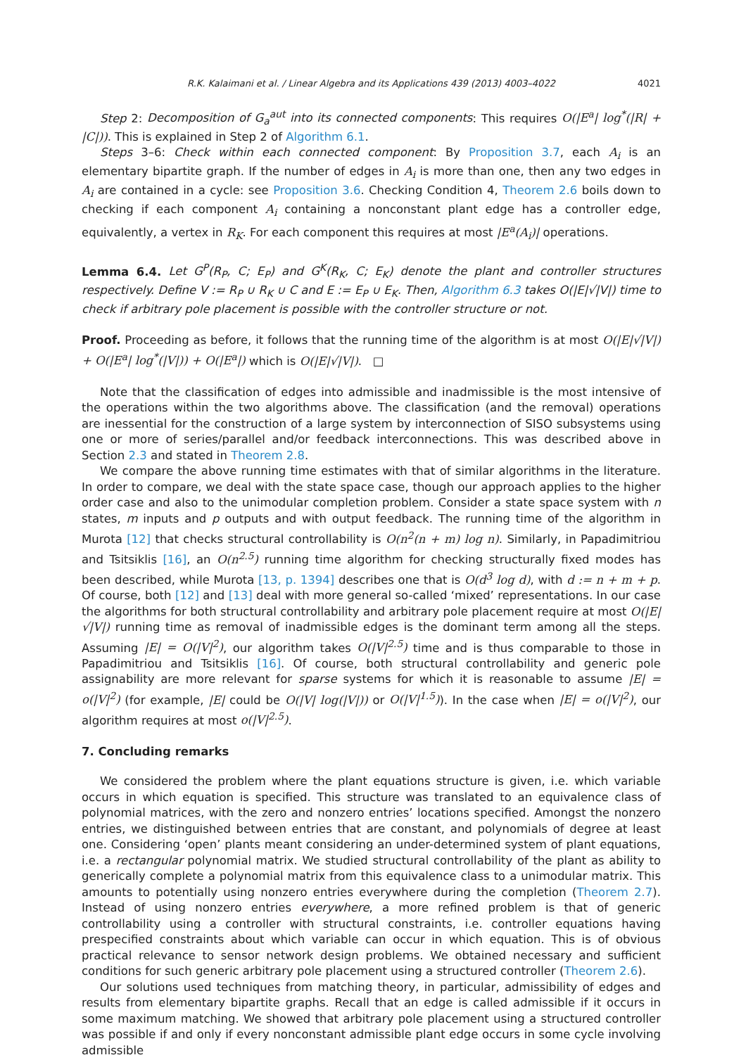R.K. Kalaimani et al. / Linear Algebra and its Applications 439 (2013) 4003–4022 4021
Step 2: Decomposition of G<sub>a</sub><sup>aut</sup> into its connected components: This requires O(|E<sup>a</sup>| log<sup>*</sup>(|R| + |C|)). This is explained in Step 2 of Algorithm 6.1.
Steps 3–6: Check within each connected component: By Proposition 3.7, each A<sub>i</sub> is an elementary bipartite graph. If the number of edges in A<sub>i</sub> is more than one, then any two edges in A<sub>i</sub> are contained in a cycle: see Proposition 3.6. Checking Condition 4, Theorem 2.6 boils down to checking if each component A<sub>i</sub> containing a nonconstant plant edge has a controller edge, equivalently, a vertex in R<sub>K</sub>. For each component this requires at most |E<sup>a</sup>(A<sub>i</sub>)| operations.
Lemma 6.4. Let G<sup>P</sup>(R<sub>P</sub>, C; E<sub>P</sub>) and G<sup>K</sup>(R<sub>K</sub>, C; E<sub>K</sub>) denote the plant and controller structures respectively. Define V := R<sub>P</sub> ∪ R<sub>K</sub> ∪ C and E := E<sub>P</sub> ∪ E<sub>K</sub>. Then, Algorithm 6.3 takes O(|E|√|V|) time to check if arbitrary pole placement is possible with the controller structure or not.
Proof. Proceeding as before, it follows that the running time of the algorithm is at most O(|E|√|V|) + O(|E<sup>a</sup>| log<sup>*</sup>(|V|)) + O(|E<sup>a</sup>|) which is O(|E|√|V|). □
Note that the classification of edges into admissible and inadmissible is the most intensive of the operations within the two algorithms above. The classification (and the removal) operations are inessential for the construction of a large system by interconnection of SISO subsystems using one or more of series/parallel and/or feedback interconnections. This was described above in Section 2.3 and stated in Theorem 2.8.
We compare the above running time estimates with that of similar algorithms in the literature. In order to compare, we deal with the state space case, though our approach applies to the higher order case and also to the unimodular completion problem. Consider a state space system with n states, m inputs and p outputs and with output feedback. The running time of the algorithm in Murota [12] that checks structural controllability is O(n<sup>2</sup>(n + m) log n). Similarly, in Papadimitriou and Tsitsiklis [16], an O(n<sup>2.5</sup>) running time algorithm for checking structurally fixed modes has been described, while Murota [13, p. 1394] describes one that is O(d<sup>3</sup> log d), with d := n + m + p. Of course, both [12] and [13] deal with more general so-called ‘mixed’ representations. In our case the algorithms for both structural controllability and arbitrary pole placement require at most O(|E|√|V|) running time as removal of inadmissible edges is the dominant term among all the steps. Assuming |E| = O(|V|<sup>2</sup>), our algorithm takes O(|V|<sup>2.5</sup>) time and is thus comparable to those in Papadimitriou and Tsitsiklis [16]. Of course, both structural controllability and generic pole assignability are more relevant for sparse systems for which it is reasonable to assume |E| = o(|V|<sup>2</sup>) (for example, |E| could be O(|V| log(|V|)) or O(|V|<sup>1.5</sup>)). In the case when |E| = o(|V|<sup>2</sup>), our algorithm requires at most o(|V|<sup>2.5</sup>).
7. Concluding remarks
We considered the problem where the plant equations structure is given, i.e. which variable occurs in which equation is specified. This structure was translated to an equivalence class of polynomial matrices, with the zero and nonzero entries’ locations specified. Amongst the nonzero entries, we distinguished between entries that are constant, and polynomials of degree at least one. Considering ‘open’ plants meant considering an under-determined system of plant equations, i.e. a rectangular polynomial matrix. We studied structural controllability of the plant as ability to generically complete a polynomial matrix from this equivalence class to a unimodular matrix. This amounts to potentially using nonzero entries everywhere during the completion (Theorem 2.7). Instead of using nonzero entries everywhere, a more refined problem is that of generic controllability using a controller with structural constraints, i.e. controller equations having prespecified constraints about which variable can occur in which equation. This is of obvious practical relevance to sensor network design problems. We obtained necessary and sufficient conditions for such generic arbitrary pole placement using a structured controller (Theorem 2.6).
Our solutions used techniques from matching theory, in particular, admissibility of edges and results from elementary bipartite graphs. Recall that an edge is called admissible if it occurs in some maximum matching. We showed that arbitrary pole placement using a structured controller was possible if and only if every nonconstant admissible plant edge occurs in some cycle involving admissible